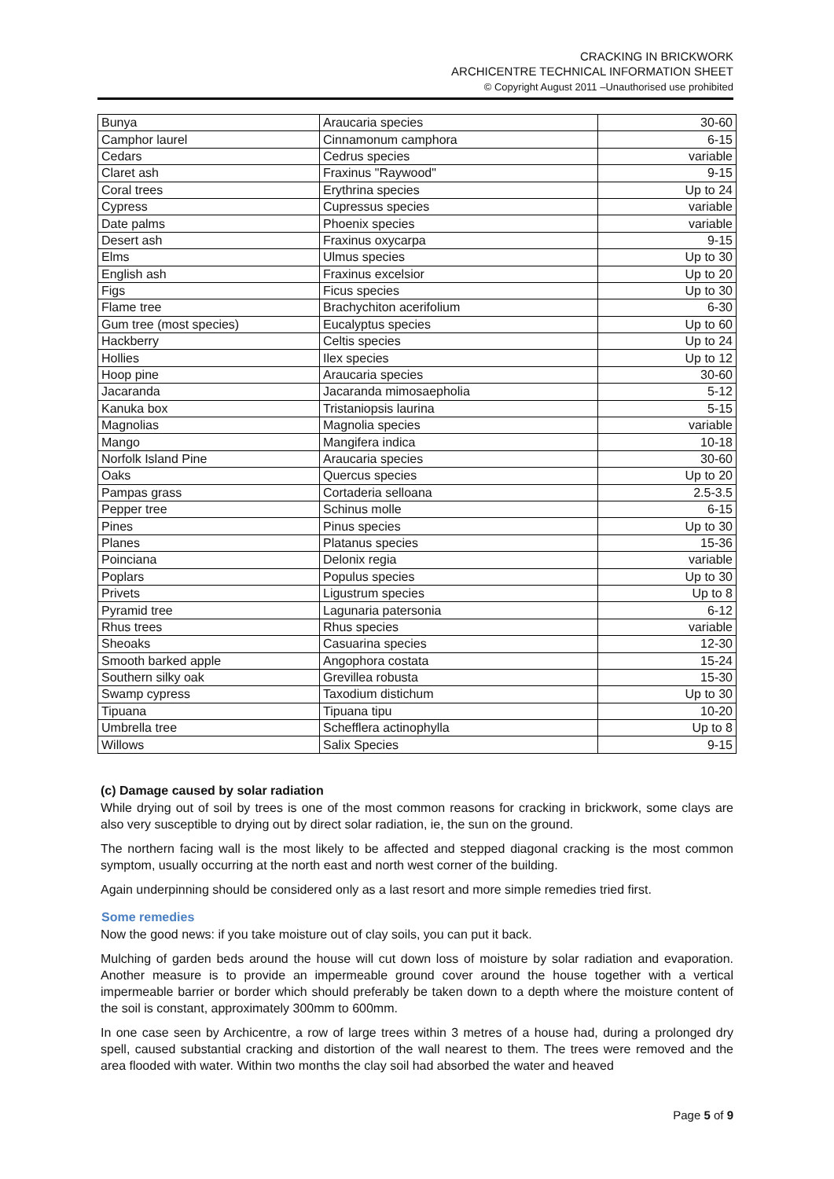CRACKING IN BRICKWORK
ARCHICENTRE TECHNICAL INFORMATION SHEET
© Copyright August 2011 –Unauthorised use prohibited
| Bunya | Araucaria species | 30-60 |
| Camphor laurel | Cinnamonum camphora | 6-15 |
| Cedars | Cedrus species | variable |
| Claret ash | Fraxinus "Raywood" | 9-15 |
| Coral trees | Erythrina species | Up to 24 |
| Cypress | Cupressus species | variable |
| Date palms | Phoenix species | variable |
| Desert ash | Fraxinus oxycarpa | 9-15 |
| Elms | Ulmus species | Up to 30 |
| English ash | Fraxinus excelsior | Up to 20 |
| Figs | Ficus species | Up to 30 |
| Flame tree | Brachychiton acerifolium | 6-30 |
| Gum tree (most species) | Eucalyptus species | Up to 60 |
| Hackberry | Celtis species | Up to 24 |
| Hollies | Ilex species | Up to 12 |
| Hoop pine | Araucaria species | 30-60 |
| Jacaranda | Jacaranda mimosaepholia | 5-12 |
| Kanuka box | Tristaniopsis laurina | 5-15 |
| Magnolias | Magnolia species | variable |
| Mango | Mangifera indica | 10-18 |
| Norfolk Island Pine | Araucaria species | 30-60 |
| Oaks | Quercus species | Up to 20 |
| Pampas grass | Cortaderia selloana | 2.5-3.5 |
| Pepper tree | Schinus molle | 6-15 |
| Pines | Pinus species | Up to 30 |
| Planes | Platanus species | 15-36 |
| Poinciana | Delonix regia | variable |
| Poplars | Populus species | Up to 30 |
| Privets | Ligustrum species | Up to 8 |
| Pyramid tree | Lagunaria patersonia | 6-12 |
| Rhus trees | Rhus species | variable |
| Sheoaks | Casuarina species | 12-30 |
| Smooth barked apple | Angophora costata | 15-24 |
| Southern silky oak | Grevillea robusta | 15-30 |
| Swamp cypress | Taxodium distichum | Up to 30 |
| Tipuana | Tipuana tipu | 10-20 |
| Umbrella tree | Schefflera actinophylla | Up to 8 |
| Willows | Salix Species | 9-15 |
(c) Damage caused by solar radiation
While drying out of soil by trees is one of the most common reasons for cracking in brickwork, some clays are also very susceptible to drying out by direct solar radiation, ie, the sun on the ground.
The northern facing wall is the most likely to be affected and stepped diagonal cracking is the most common symptom, usually occurring at the north east and north west corner of the building.
Again underpinning should be considered only as a last resort and more simple remedies tried first.
Some remedies
Now the good news: if you take moisture out of clay soils, you can put it back.
Mulching of garden beds around the house will cut down loss of moisture by solar radiation and evaporation. Another measure is to provide an impermeable ground cover around the house together with a vertical impermeable barrier or border which should preferably be taken down to a depth where the moisture content of the soil is constant, approximately 300mm to 600mm.
In one case seen by Archicentre, a row of large trees within 3 metres of a house had, during a prolonged dry spell, caused substantial cracking and distortion of the wall nearest to them. The trees were removed and the area flooded with water. Within two months the clay soil had absorbed the water and heaved
Page 5 of 9